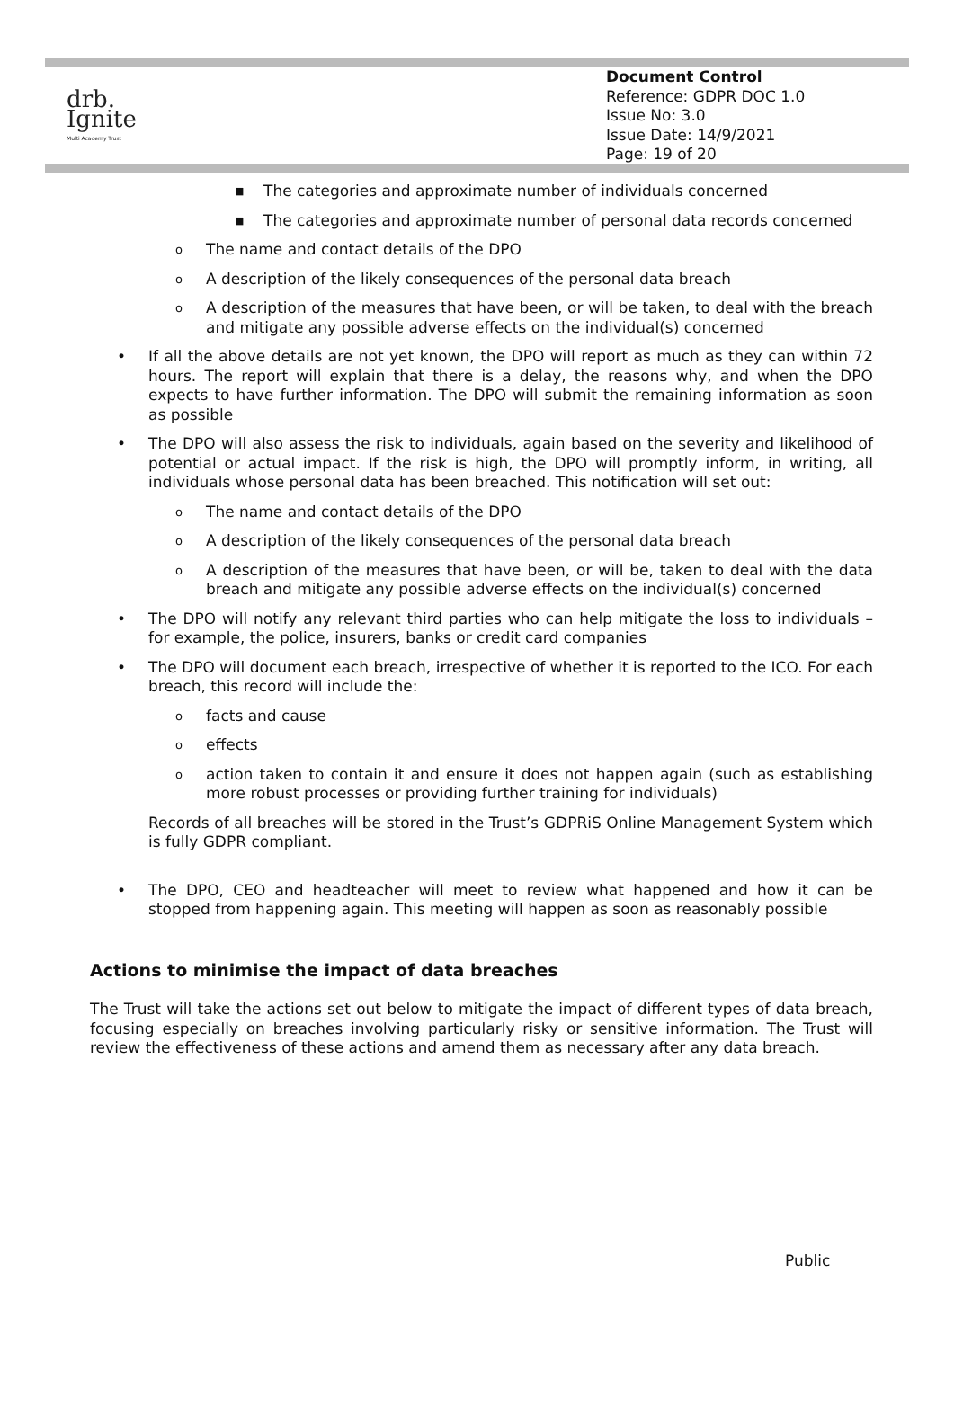drb.
Ignite
Multi Academy Trust
Document Control
Reference: GDPR DOC 1.0
Issue No: 3.0
Issue Date: 14/9/2021
Page: 19 of 20
■ The categories and approximate number of individuals concerned
■ The categories and approximate number of personal data records concerned
o The name and contact details of the DPO
o A description of the likely consequences of the personal data breach
o A description of the measures that have been, or will be taken, to deal with the breach and mitigate any possible adverse effects on the individual(s) concerned
• If all the above details are not yet known, the DPO will report as much as they can within 72 hours. The report will explain that there is a delay, the reasons why, and when the DPO expects to have further information. The DPO will submit the remaining information as soon as possible
• The DPO will also assess the risk to individuals, again based on the severity and likelihood of potential or actual impact. If the risk is high, the DPO will promptly inform, in writing, all individuals whose personal data has been breached. This notification will set out:
o The name and contact details of the DPO
o A description of the likely consequences of the personal data breach
o A description of the measures that have been, or will be, taken to deal with the data breach and mitigate any possible adverse effects on the individual(s) concerned
• The DPO will notify any relevant third parties who can help mitigate the loss to individuals – for example, the police, insurers, banks or credit card companies
• The DPO will document each breach, irrespective of whether it is reported to the ICO. For each breach, this record will include the:
ofacts and cause
oeffects
oaction taken to contain it and ensure it does not happen again (such as establishing more robust processes or providing further training for individuals)
Records of all breaches will be stored in the Trust’s GDPRiS Online Management System which is fully GDPR compliant.
• The DPO, CEO and headteacher will meet to review what happened and how it can be stopped from happening again. This meeting will happen as soon as reasonably possible
Actions to minimise the impact of data breaches
The Trust will take the actions set out below to mitigate the impact of different types of data breach, focusing especially on breaches involving particularly risky or sensitive information. The Trust will review the effectiveness of these actions and amend them as necessary after any data breach.
Public